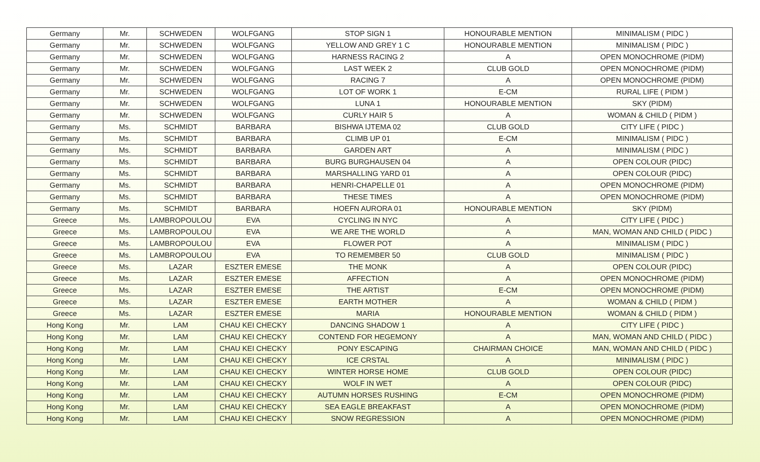| Germany | Mr. | SCHWEDEN | WOLFGANG | STOP SIGN 1 | HONOURABLE MENTION | MINIMALISM ( PIDC ) |
| Germany | Mr. | SCHWEDEN | WOLFGANG | YELLOW AND GREY 1 C | HONOURABLE MENTION | MINIMALISM ( PIDC ) |
| Germany | Mr. | SCHWEDEN | WOLFGANG | HARNESS RACING 2 | A | OPEN MONOCHROME (PIDM) |
| Germany | Mr. | SCHWEDEN | WOLFGANG | LAST WEEK 2 | CLUB GOLD | OPEN MONOCHROME (PIDM) |
| Germany | Mr. | SCHWEDEN | WOLFGANG | RACING 7 | A | OPEN MONOCHROME (PIDM) |
| Germany | Mr. | SCHWEDEN | WOLFGANG | LOT OF WORK 1 | E-CM | RURAL LIFE ( PIDM ) |
| Germany | Mr. | SCHWEDEN | WOLFGANG | LUNA 1 | HONOURABLE MENTION | SKY (PIDM) |
| Germany | Mr. | SCHWEDEN | WOLFGANG | CURLY HAIR 5 | A | WOMAN & CHILD ( PIDM ) |
| Germany | Ms. | SCHMIDT | BARBARA | BISHWA IJTEMA 02 | CLUB GOLD | CITY LIFE ( PIDC ) |
| Germany | Ms. | SCHMIDT | BARBARA | CLIMB UP 01 | E-CM | MINIMALISM ( PIDC ) |
| Germany | Ms. | SCHMIDT | BARBARA | GARDEN ART | A | MINIMALISM ( PIDC ) |
| Germany | Ms. | SCHMIDT | BARBARA | BURG BURGHAUSEN 04 | A | OPEN COLOUR (PIDC) |
| Germany | Ms. | SCHMIDT | BARBARA | MARSHALLING YARD 01 | A | OPEN COLOUR (PIDC) |
| Germany | Ms. | SCHMIDT | BARBARA | HENRI-CHAPELLE 01 | A | OPEN MONOCHROME (PIDM) |
| Germany | Ms. | SCHMIDT | BARBARA | THESE TIMES | A | OPEN MONOCHROME (PIDM) |
| Germany | Ms. | SCHMIDT | BARBARA | HOEFN AURORA 01 | HONOURABLE MENTION | SKY (PIDM) |
| Greece | Ms. | LAMBROPOULOU | EVA | CYCLING IN NYC | A | CITY LIFE ( PIDC ) |
| Greece | Ms. | LAMBROPOULOU | EVA | WE ARE THE WORLD | A | MAN, WOMAN AND CHILD ( PIDC ) |
| Greece | Ms. | LAMBROPOULOU | EVA | FLOWER POT | A | MINIMALISM ( PIDC ) |
| Greece | Ms. | LAMBROPOULOU | EVA | TO REMEMBER 50 | CLUB GOLD | MINIMALISM ( PIDC ) |
| Greece | Ms. | LAZAR | ESZTER EMESE | THE MONK | A | OPEN COLOUR (PIDC) |
| Greece | Ms. | LAZAR | ESZTER EMESE | AFFECTION | A | OPEN MONOCHROME (PIDM) |
| Greece | Ms. | LAZAR | ESZTER EMESE | THE ARTIST | E-CM | OPEN MONOCHROME (PIDM) |
| Greece | Ms. | LAZAR | ESZTER EMESE | EARTH MOTHER | A | WOMAN & CHILD ( PIDM ) |
| Greece | Ms. | LAZAR | ESZTER EMESE | MARIA | HONOURABLE MENTION | WOMAN & CHILD ( PIDM ) |
| Hong Kong | Mr. | LAM | CHAU KEI CHECKY | DANCING SHADOW 1 | A | CITY LIFE ( PIDC ) |
| Hong Kong | Mr. | LAM | CHAU KEI CHECKY | CONTEND FOR HEGEMONY | A | MAN, WOMAN AND CHILD ( PIDC ) |
| Hong Kong | Mr. | LAM | CHAU KEI CHECKY | PONY ESCAPING | CHAIRMAN CHOICE | MAN, WOMAN AND CHILD ( PIDC ) |
| Hong Kong | Mr. | LAM | CHAU KEI CHECKY | ICE CRSTAL | A | MINIMALISM ( PIDC ) |
| Hong Kong | Mr. | LAM | CHAU KEI CHECKY | WINTER HORSE HOME | CLUB GOLD | OPEN COLOUR (PIDC) |
| Hong Kong | Mr. | LAM | CHAU KEI CHECKY | WOLF IN WET | A | OPEN COLOUR (PIDC) |
| Hong Kong | Mr. | LAM | CHAU KEI CHECKY | AUTUMN HORSES RUSHING | E-CM | OPEN MONOCHROME (PIDM) |
| Hong Kong | Mr. | LAM | CHAU KEI CHECKY | SEA EAGLE BREAKFAST | A | OPEN MONOCHROME (PIDM) |
| Hong Kong | Mr. | LAM | CHAU KEI CHECKY | SNOW REGRESSION | A | OPEN MONOCHROME (PIDM) |